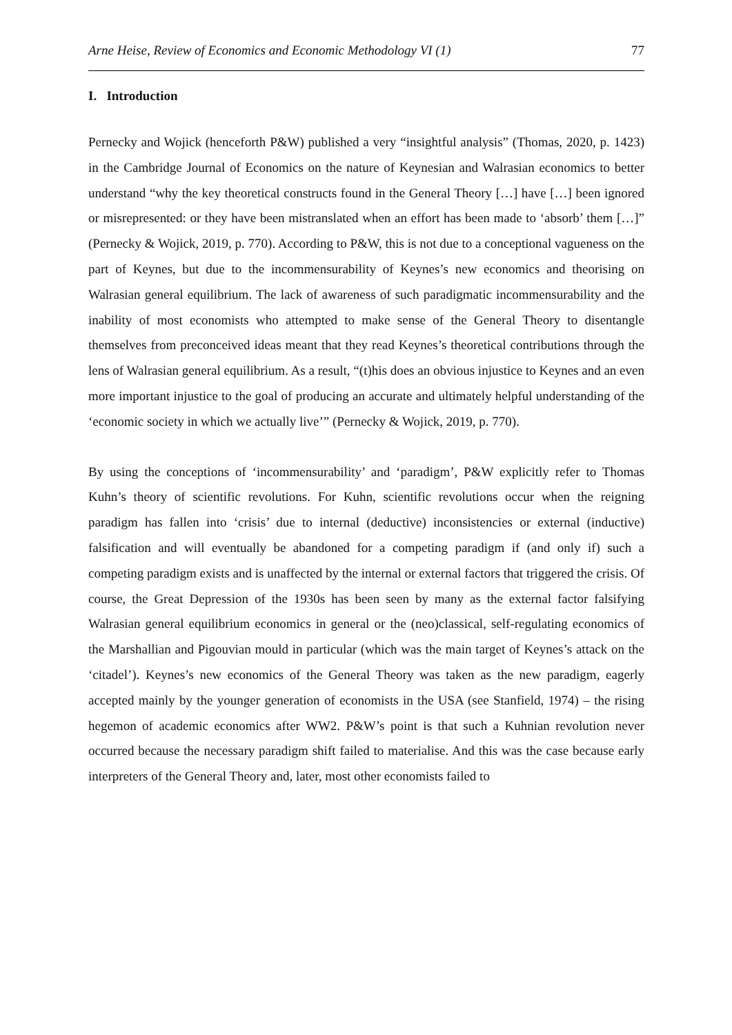Arne Heise, Review of Economics and Economic Methodology VI (1) 77
I. Introduction
Pernecky and Wojick (henceforth P&W) published a very “insightful analysis” (Thomas, 2020, p. 1423) in the Cambridge Journal of Economics on the nature of Keynesian and Walrasian economics to better understand “why the key theoretical constructs found in the General Theory […] have […] been ignored or misrepresented: or they have been mistranslated when an effort has been made to ‘absorb’ them […]” (Pernecky & Wojick, 2019, p. 770). According to P&W, this is not due to a conceptional vagueness on the part of Keynes, but due to the incommensurability of Keynes’s new economics and theorising on Walrasian general equilibrium. The lack of awareness of such paradigmatic incommensurability and the inability of most economists who attempted to make sense of the General Theory to disentangle themselves from preconceived ideas meant that they read Keynes’s theoretical contributions through the lens of Walrasian general equilibrium. As a result, “(t)his does an obvious injustice to Keynes and an even more important injustice to the goal of producing an accurate and ultimately helpful understanding of the ‘economic society in which we actually live’” (Pernecky & Wojick, 2019, p. 770).
By using the conceptions of ‘incommensurability’ and ‘paradigm’, P&W explicitly refer to Thomas Kuhn’s theory of scientific revolutions. For Kuhn, scientific revolutions occur when the reigning paradigm has fallen into ‘crisis’ due to internal (deductive) inconsistencies or external (inductive) falsification and will eventually be abandoned for a competing paradigm if (and only if) such a competing paradigm exists and is unaffected by the internal or external factors that triggered the crisis. Of course, the Great Depression of the 1930s has been seen by many as the external factor falsifying Walrasian general equilibrium economics in general or the (neo)classical, self-regulating economics of the Marshallian and Pigouvian mould in particular (which was the main target of Keynes’s attack on the ‘citadel’). Keynes’s new economics of the General Theory was taken as the new paradigm, eagerly accepted mainly by the younger generation of economists in the USA (see Stanfield, 1974) – the rising hegemon of academic economics after WW2. P&W’s point is that such a Kuhnian revolution never occurred because the necessary paradigm shift failed to materialise. And this was the case because early interpreters of the General Theory and, later, most other economists failed to